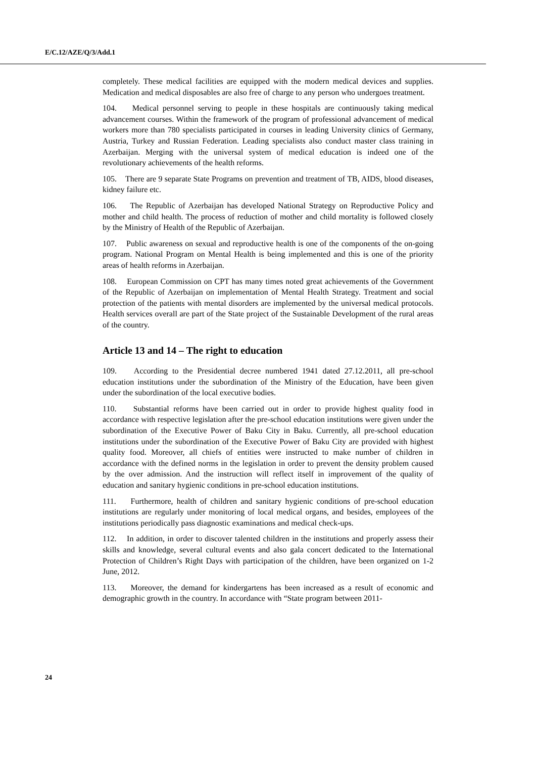E/C.12/AZE/Q/3/Add.1
completely. These medical facilities are equipped with the modern medical devices and supplies. Medication and medical disposables are also free of charge to any person who undergoes treatment.
104. Medical personnel serving to people in these hospitals are continuously taking medical advancement courses. Within the framework of the program of professional advancement of medical workers more than 780 specialists participated in courses in leading University clinics of Germany, Austria, Turkey and Russian Federation. Leading specialists also conduct master class training in Azerbaijan. Merging with the universal system of medical education is indeed one of the revolutionary achievements of the health reforms.
105. There are 9 separate State Programs on prevention and treatment of TB, AIDS, blood diseases, kidney failure etc.
106. The Republic of Azerbaijan has developed National Strategy on Reproductive Policy and mother and child health. The process of reduction of mother and child mortality is followed closely by the Ministry of Health of the Republic of Azerbaijan.
107. Public awareness on sexual and reproductive health is one of the components of the on-going program. National Program on Mental Health is being implemented and this is one of the priority areas of health reforms in Azerbaijan.
108. European Commission on CPT has many times noted great achievements of the Government of the Republic of Azerbaijan on implementation of Mental Health Strategy. Treatment and social protection of the patients with mental disorders are implemented by the universal medical protocols. Health services overall are part of the State project of the Sustainable Development of the rural areas of the country.
Article 13 and 14 – The right to education
109. According to the Presidential decree numbered 1941 dated 27.12.2011, all pre-school education institutions under the subordination of the Ministry of the Education, have been given under the subordination of the local executive bodies.
110. Substantial reforms have been carried out in order to provide highest quality food in accordance with respective legislation after the pre-school education institutions were given under the subordination of the Executive Power of Baku City in Baku. Currently, all pre-school education institutions under the subordination of the Executive Power of Baku City are provided with highest quality food. Moreover, all chiefs of entities were instructed to make number of children in accordance with the defined norms in the legislation in order to prevent the density problem caused by the over admission. And the instruction will reflect itself in improvement of the quality of education and sanitary hygienic conditions in pre-school education institutions.
111. Furthermore, health of children and sanitary hygienic conditions of pre-school education institutions are regularly under monitoring of local medical organs, and besides, employees of the institutions periodically pass diagnostic examinations and medical check-ups.
112. In addition, in order to discover talented children in the institutions and properly assess their skills and knowledge, several cultural events and also gala concert dedicated to the International Protection of Children’s Right Days with participation of the children, have been organized on 1-2 June, 2012.
113. Moreover, the demand for kindergartens has been increased as a result of economic and demographic growth in the country. In accordance with “State program between 2011-
24